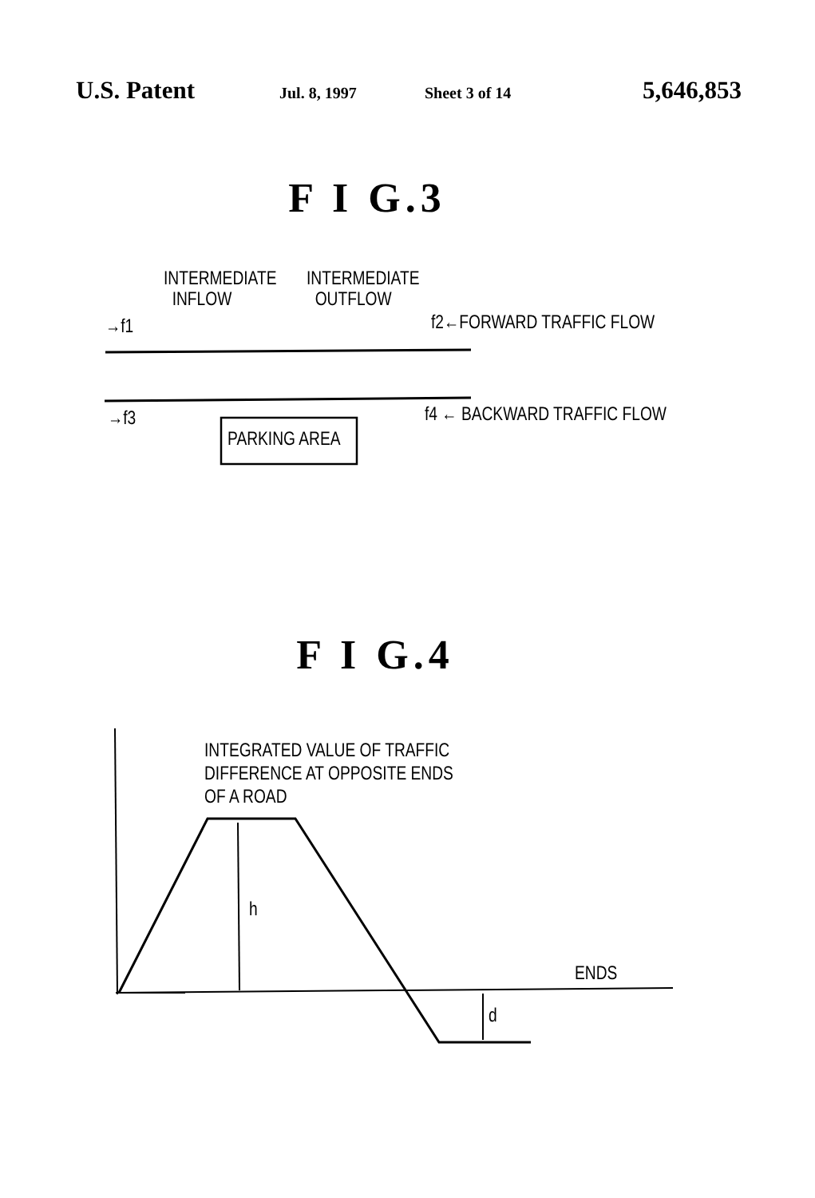U.S. Patent Jul. 8, 1997 Sheet 3 of 14 5,646,853
F I G.3
INTERMEDIATE
INFLOW
INTERMEDIATE
OUTFLOW
→f1 f2←FORWARD TRAFFIC FLOW
→f3
PARKING AREA
f4 ← BACKWARD TRAFFIC FLOW
F I G.4
INTEGRATED VALUE OF TRAFFIC
DIFFERENCE AT OPPOSITE ENDS
OF A ROAD
h
ENDS
d